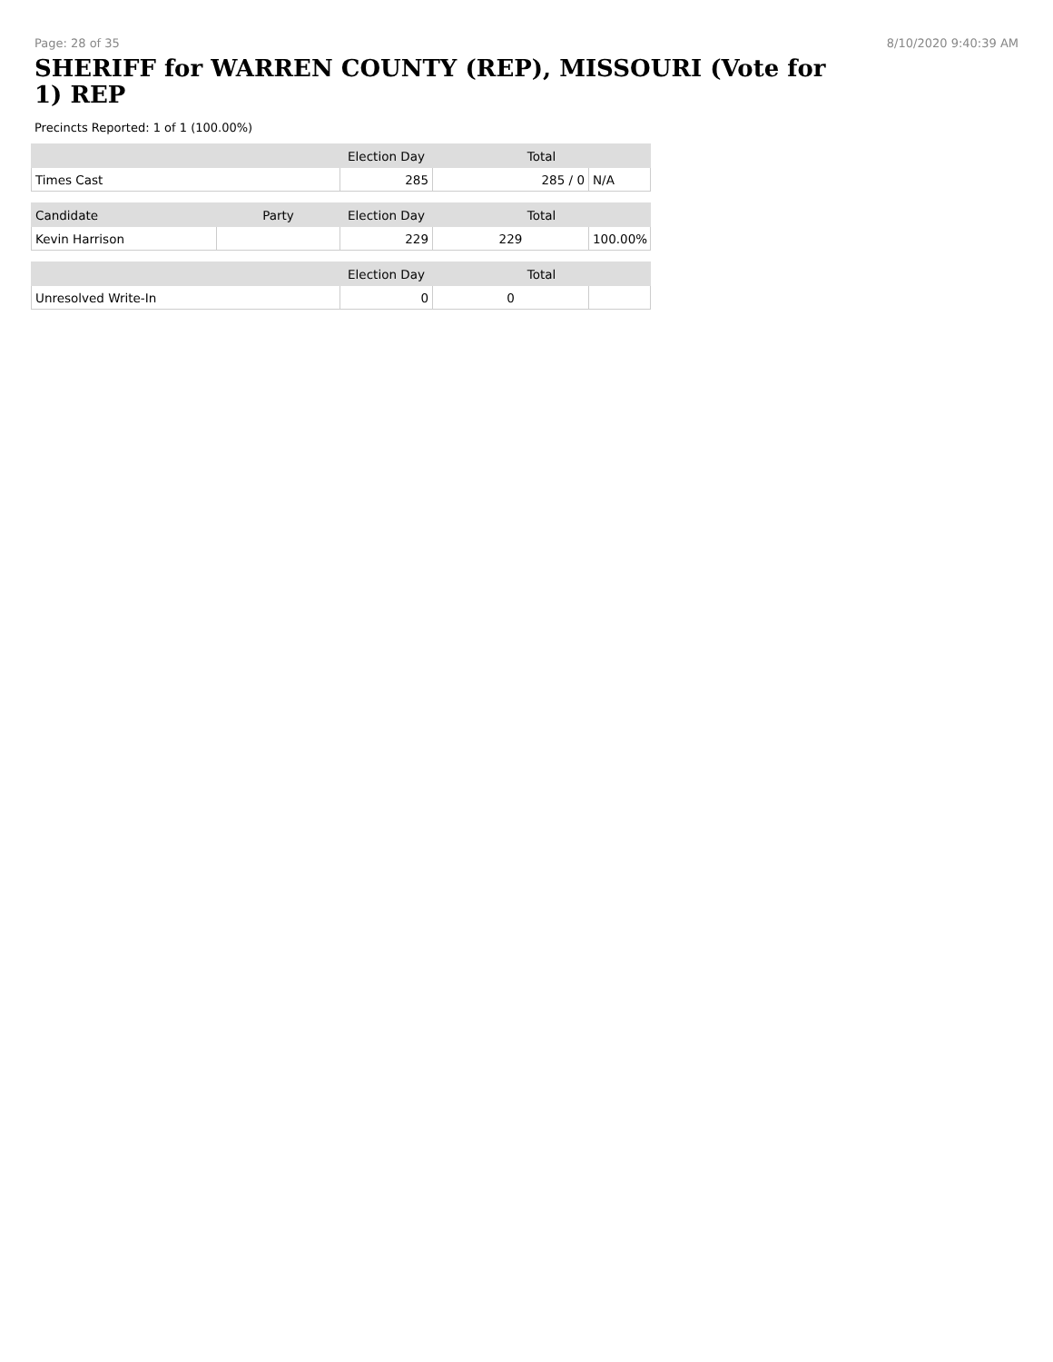Page: 28 of 35 8/10/2020 9:40:39 AM
SHERIFF for WARREN COUNTY (REP), MISSOURI (Vote for 1) REP
Precincts Reported: 1 of 1 (100.00%)
| | | Election Day | Total | |
| --- | --- | --- | --- | --- |
| Times Cast | | 285 | 285 / 0 | N/A |
| Candidate | Party | Election Day | Total | |
| Kevin Harrison | | 229 | 229 | 100.00% |
| | | Election Day | Total | |
| Unresolved Write-In | | 0 | 0 | |